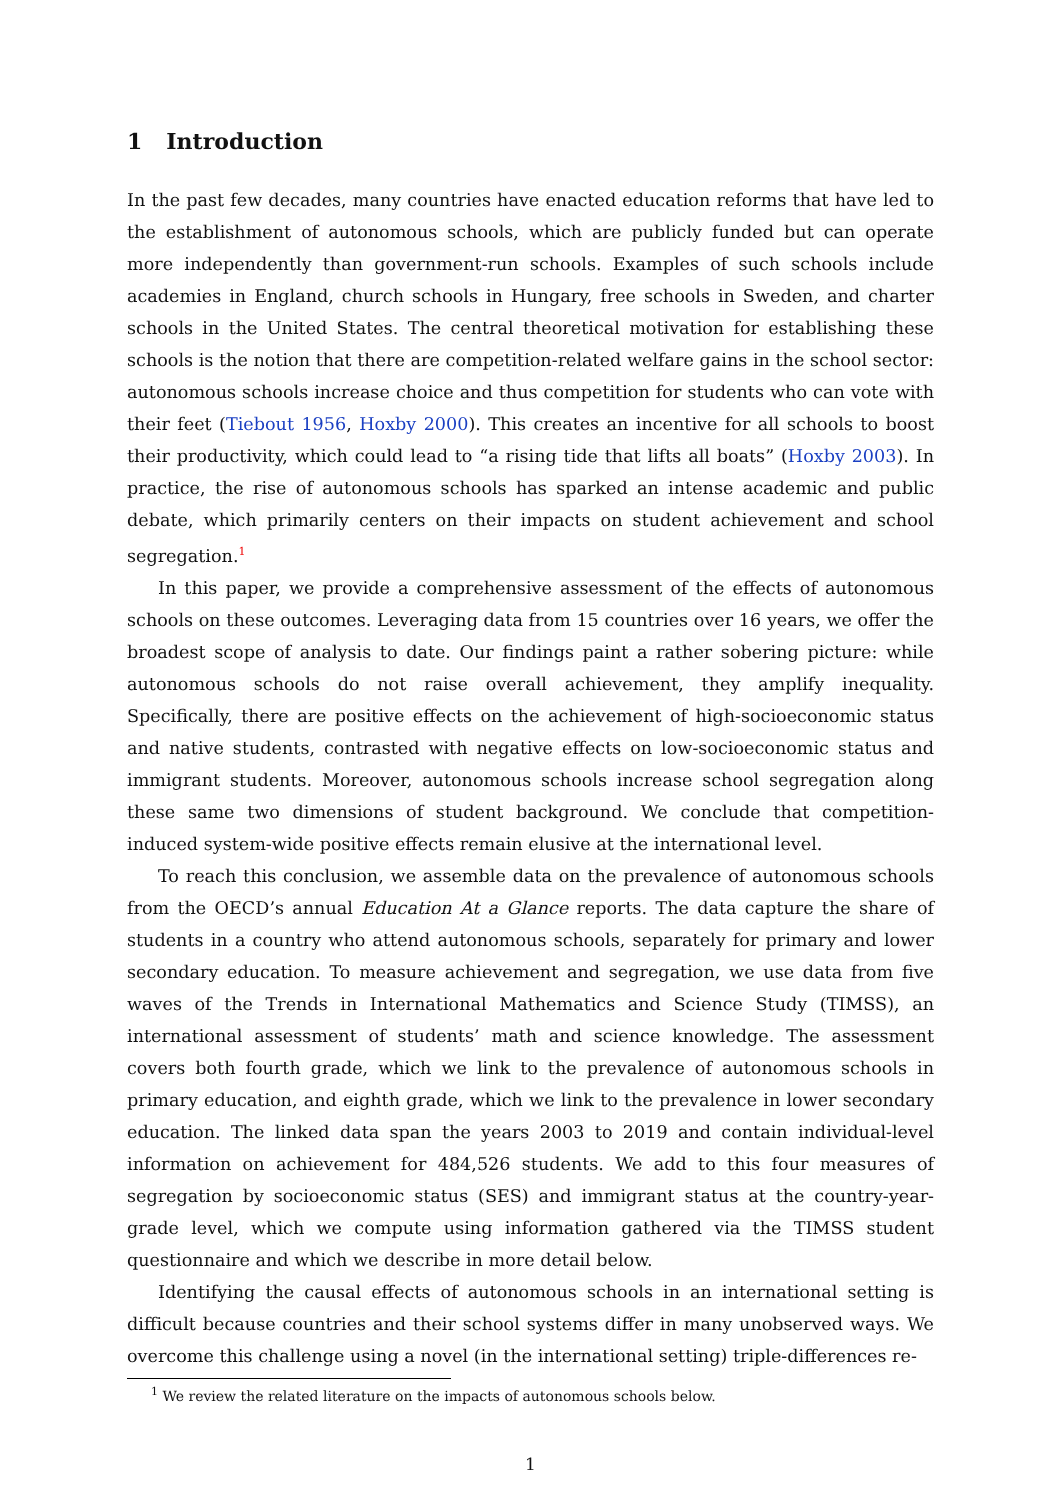1 Introduction
In the past few decades, many countries have enacted education reforms that have led to the establishment of autonomous schools, which are publicly funded but can operate more independently than government-run schools. Examples of such schools include academies in England, church schools in Hungary, free schools in Sweden, and charter schools in the United States. The central theoretical motivation for establishing these schools is the notion that there are competition-related welfare gains in the school sector: autonomous schools increase choice and thus competition for students who can vote with their feet (Tiebout 1956, Hoxby 2000). This creates an incentive for all schools to boost their productivity, which could lead to “a rising tide that lifts all boats” (Hoxby 2003). In practice, the rise of autonomous schools has sparked an intense academic and public debate, which primarily centers on their impacts on student achievement and school segregation.<sup>1</sup>
In this paper, we provide a comprehensive assessment of the effects of autonomous schools on these outcomes. Leveraging data from 15 countries over 16 years, we offer the broadest scope of analysis to date. Our findings paint a rather sobering picture: while autonomous schools do not raise overall achievement, they amplify inequality. Specifically, there are positive effects on the achievement of high-socioeconomic status and native students, contrasted with negative effects on low-socioeconomic status and immigrant students. Moreover, autonomous schools increase school segregation along these same two dimensions of student background. We conclude that competition-induced system-wide positive effects remain elusive at the international level.
To reach this conclusion, we assemble data on the prevalence of autonomous schools from the OECD’s annual Education At a Glance reports. The data capture the share of students in a country who attend autonomous schools, separately for primary and lower secondary education. To measure achievement and segregation, we use data from five waves of the Trends in International Mathematics and Science Study (TIMSS), an international assessment of students’ math and science knowledge. The assessment covers both fourth grade, which we link to the prevalence of autonomous schools in primary education, and eighth grade, which we link to the prevalence in lower secondary education. The linked data span the years 2003 to 2019 and contain individual-level information on achievement for 484,526 students. We add to this four measures of segregation by socioeconomic status (SES) and immigrant status at the country-year-grade level, which we compute using information gathered via the TIMSS student questionnaire and which we describe in more detail below.
Identifying the causal effects of autonomous schools in an international setting is difficult because countries and their school systems differ in many unobserved ways. We overcome this challenge using a novel (in the international setting) triple-differences re-
<sup>1</sup> We review the related literature on the impacts of autonomous schools below.
1